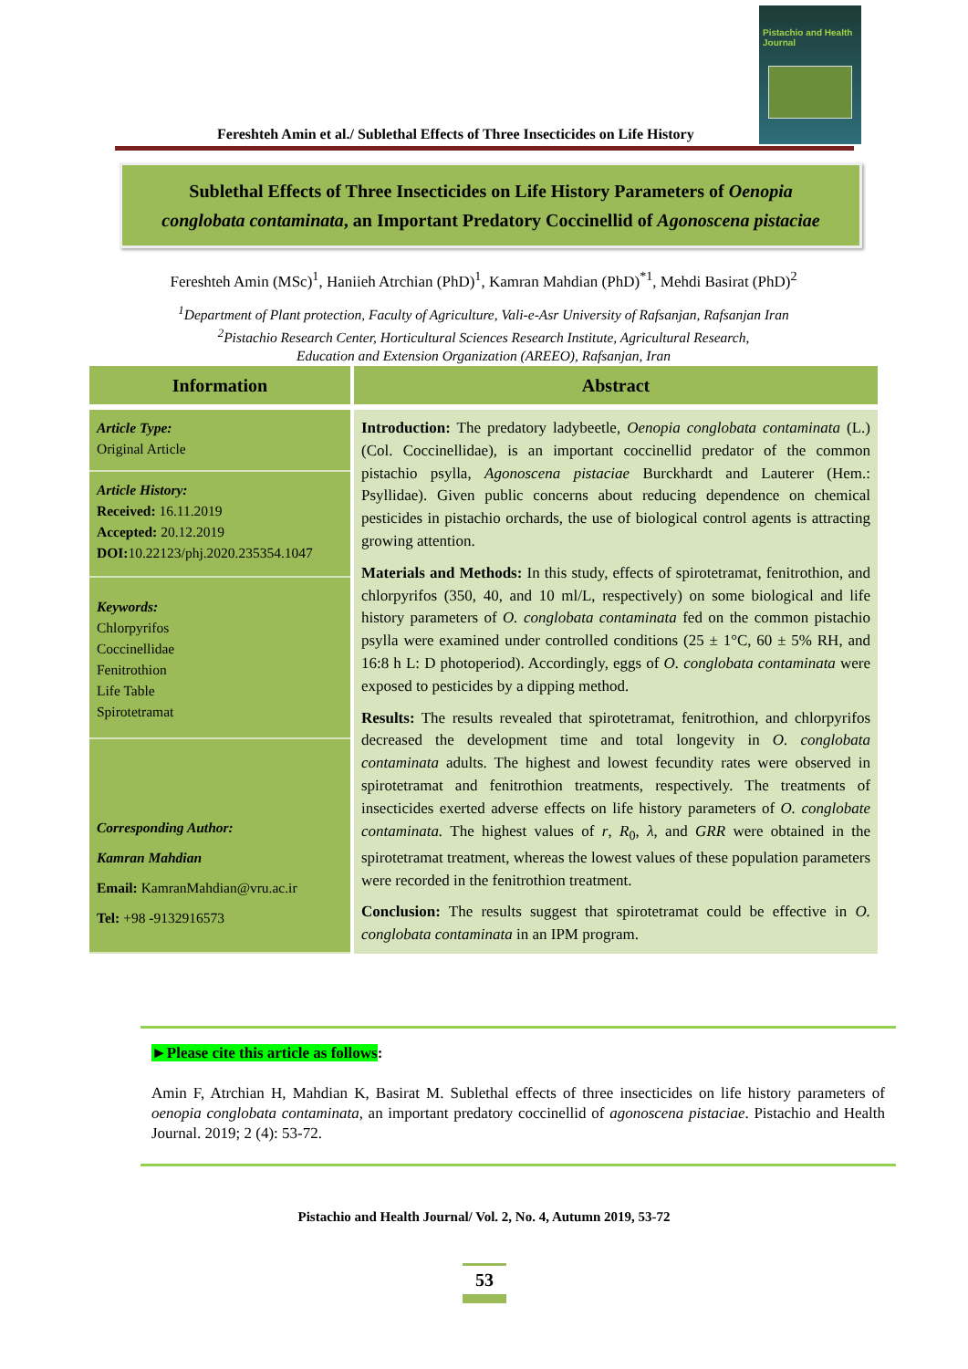Pistachio and Health Journal
Fereshteh Amin et al./ Sublethal Effects of Three Insecticides on Life History
Sublethal Effects of Three Insecticides on Life History Parameters of Oenopia
conglobata contaminata, an Important Predatory Coccinellid of Agonoscena pistaciae
Fereshteh Amin (MSc)<sup>1</sup>, Haniieh Atrchian (PhD)<sup>1</sup>, Kamran Mahdian (PhD)<sup>*1</sup>, Mehdi Basirat (PhD)<sup>2</sup>
<sup>1</sup> Department of Plant protection, Faculty of Agriculture, Vali-e-Asr University of Rafsanjan, Rafsanjan Iran
<sup>2</sup> Pistachio Research Center, Horticultural Sciences Research Institute, Agricultural Research,
Education and Extension Organization (AREEO), Rafsanjan, Iran
| Information | Abstract |
| --- | --- |
| Article Type: Original Article | Introduction: The predatory ladybeetle, Oenopia conglobata contaminata (L.) (Col. Coccinellidae), is an important coccinellid predator of the common pistachio psylla, Agonoscena pistaciae Burckhardt and Lauterer (Hem.: Psyllidae). Given public concerns about reducing dependence on chemical pesticides in pistachio orchards, the use of biological control agents is attracting growing attention. Materials and Methods: In this study, effects of spirotetramat, fenitrothion, and chlorpyrifos (350, 40, and 10 ml/L, respectively) on some biological and life history parameters of O. conglobata contaminata fed on the common pistachio psylla were examined under controlled conditions (25 ± 1°C, 60 ± 5% RH, and 16:8 h L: D photoperiod). Accordingly, eggs of O. conglobata contaminata were exposed to pesticides by a dipping method. Results: The results revealed that spirotetramat, fenitrothion, and chlorpyrifos decreased the development time and total longevity in O. conglobata contaminata adults. The highest and lowest fecundity rates were observed in spirotetramat and fenitrothion treatments, respectively. The treatments of insecticides exerted adverse effects on life history parameters of O. conglobate contaminata. The highest values of r , R<sub>0</sub>, λ , and GRR were obtained in the spirotetramat treatment, whereas the lowest values of these population parameters were recorded in the fenitrothion treatment. Conclusion: The results suggest that spirotetramat could be effective in O. conglobata contaminata in an IPM program. |
| Article History: Received: 16.11.2019 Accepted: 20.12.2019 DOI: 10.22123/phj.2020.235354.1047 | |
| Keywords: Chlorpyrifos Coccinellidae Fenitrothion Life Table Spirotetramat | |
| Corresponding Author: Kamran Mahdian Email: KamranMahdian@vru.ac.ir Tel: +98 -9132916573 | |
►Please cite this article as follows:
Amin F, Atrchian H, Mahdian K, Basirat M. Sublethal effects of three insecticides on life history parameters of oenopia conglobata contaminata, an important predatory coccinellid of agonoscena pistaciae. Pistachio and Health Journal. 2019; 2 (4): 53-72.
Pistachio and Health Journal/ Vol. 2, No. 4, Autumn 2019, 53-72
53